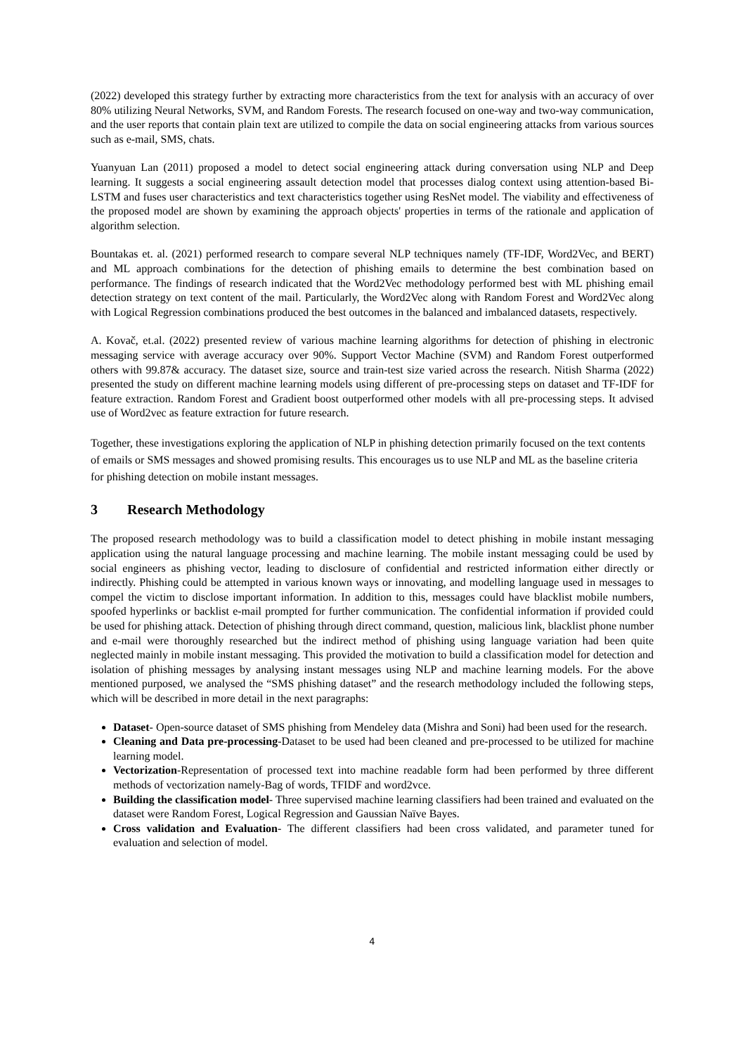(2022) developed this strategy further by extracting more characteristics from the text for analysis with an accuracy of over 80% utilizing Neural Networks, SVM, and Random Forests. The research focused on one-way and two-way communication, and the user reports that contain plain text are utilized to compile the data on social engineering attacks from various sources such as e-mail, SMS, chats.
Yuanyuan Lan (2011) proposed a model to detect social engineering attack during conversation using NLP and Deep learning. It suggests a social engineering assault detection model that processes dialog context using attention-based Bi-LSTM and fuses user characteristics and text characteristics together using ResNet model. The viability and effectiveness of the proposed model are shown by examining the approach objects' properties in terms of the rationale and application of algorithm selection.
Bountakas et. al. (2021) performed research to compare several NLP techniques namely (TF-IDF, Word2Vec, and BERT) and ML approach combinations for the detection of phishing emails to determine the best combination based on performance. The findings of research indicated that the Word2Vec methodology performed best with ML phishing email detection strategy on text content of the mail. Particularly, the Word2Vec along with Random Forest and Word2Vec along with Logical Regression combinations produced the best outcomes in the balanced and imbalanced datasets, respectively.
A. Kovač, et.al. (2022) presented review of various machine learning algorithms for detection of phishing in electronic messaging service with average accuracy over 90%. Support Vector Machine (SVM) and Random Forest outperformed others with 99.87& accuracy. The dataset size, source and train-test size varied across the research. Nitish Sharma (2022) presented the study on different machine learning models using different of pre-processing steps on dataset and TF-IDF for feature extraction. Random Forest and Gradient boost outperformed other models with all pre-processing steps. It advised use of Word2vec as feature extraction for future research.
Together, these investigations exploring the application of NLP in phishing detection primarily focused on the text contents of emails or SMS messages and showed promising results. This encourages us to use NLP and ML as the baseline criteria for phishing detection on mobile instant messages.
3 Research Methodology
The proposed research methodology was to build a classification model to detect phishing in mobile instant messaging application using the natural language processing and machine learning. The mobile instant messaging could be used by social engineers as phishing vector, leading to disclosure of confidential and restricted information either directly or indirectly. Phishing could be attempted in various known ways or innovating, and modelling language used in messages to compel the victim to disclose important information. In addition to this, messages could have blacklist mobile numbers, spoofed hyperlinks or backlist e-mail prompted for further communication. The confidential information if provided could be used for phishing attack. Detection of phishing through direct command, question, malicious link, blacklist phone number and e-mail were thoroughly researched but the indirect method of phishing using language variation had been quite neglected mainly in mobile instant messaging. This provided the motivation to build a classification model for detection and isolation of phishing messages by analysing instant messages using NLP and machine learning models. For the above mentioned purposed, we analysed the “SMS phishing dataset” and the research methodology included the following steps, which will be described in more detail in the next paragraphs:
Dataset- Open-source dataset of SMS phishing from Mendeley data (Mishra and Soni) had been used for the research.
Cleaning and Data pre-processing-Dataset to be used had been cleaned and pre-processed to be utilized for machine learning model.
Vectorization-Representation of processed text into machine readable form had been performed by three different methods of vectorization namely-Bag of words, TFIDF and word2vce.
Building the classification model- Three supervised machine learning classifiers had been trained and evaluated on the dataset were Random Forest, Logical Regression and Gaussian Naïve Bayes.
Cross validation and Evaluation- The different classifiers had been cross validated, and parameter tuned for evaluation and selection of model.
4